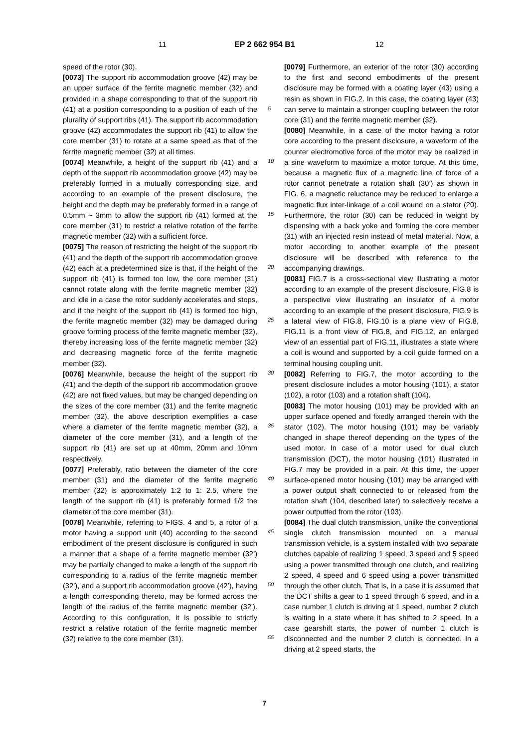11 EP 2 662 954 B1 12
speed of the rotor (30).
[0073] The support rib accommodation groove (42) may be an upper surface of the ferrite magnetic member (32) and provided in a shape corresponding to that of the support rib (41) at a position corresponding to a position of each of the plurality of support ribs (41). The support rib accommodation groove (42) accommodates the support rib (41) to allow the core member (31) to rotate at a same speed as that of the ferrite magnetic member (32) at all times.
[0074] Meanwhile, a height of the support rib (41) and a depth of the support rib accommodation groove (42) may be preferably formed in a mutually corresponding size, and according to an example of the present disclosure, the height and the depth may be preferably formed in a range of 0.5mm ~ 3mm to allow the support rib (41) formed at the core member (31) to restrict a relative rotation of the ferrite magnetic member (32) with a sufficient force.
[0075] The reason of restricting the height of the support rib (41) and the depth of the support rib accommodation groove (42) each at a predetermined size is that, if the height of the support rib (41) is formed too low, the core member (31) cannot rotate along with the ferrite magnetic member (32) and idle in a case the rotor suddenly accelerates and stops, and if the height of the support rib (41) is formed too high, the ferrite magnetic member (32) may be damaged during groove forming process of the ferrite magnetic member (32), thereby increasing loss of the ferrite magnetic member (32) and decreasing magnetic force of the ferrite magnetic member (32).
[0076] Meanwhile, because the height of the support rib (41) and the depth of the support rib accommodation groove (42) are not fixed values, but may be changed depending on the sizes of the core member (31) and the ferrite magnetic member (32), the above description exemplifies a case where a diameter of the ferrite magnetic member (32), a diameter of the core member (31), and a length of the support rib (41) are set up at 40mm, 20mm and 10mm respectively.
[0077] Preferably, ratio between the diameter of the core member (31) and the diameter of the ferrite magnetic member (32) is approximately 1:2 to 1: 2.5, where the length of the support rib (41) is preferably formed 1/2 the diameter of the core member (31).
[0078] Meanwhile, referring to FIGS. 4 and 5, a rotor of a motor having a support unit (40) according to the second embodiment of the present disclosure is configured in such a manner that a shape of a ferrite magnetic member (32’) may be partially changed to make a length of the support rib corresponding to a radius of the ferrite magnetic member (32’), and a support rib accommodation groove (42’), having a length corresponding thereto, may be formed across the length of the radius of the ferrite magnetic member (32’). According to this configuration, it is possible to strictly restrict a relative rotation of the ferrite magnetic member (32) relative to the core member (31).
[0079] Furthermore, an exterior of the rotor (30) according to the first and second embodiments of the present disclosure may be formed with a coating layer (43) using a resin as shown in FIG.2. In this case, the coating layer (43) can serve to maintain a stronger coupling between the rotor core (31) and the ferrite magnetic member (32).
[0080] Meanwhile, in a case of the motor having a rotor core according to the present disclosure, a waveform of the counter electromotive force of the motor may be realized in a sine waveform to maximize a motor torque. At this time, because a magnetic flux of a magnetic line of force of a rotor cannot penetrate a rotation shaft (30’) as shown in FIG. 6, a magnetic reluctance may be reduced to enlarge a magnetic flux inter-linkage of a coil wound on a stator (20). Furthermore, the rotor (30) can be reduced in weight by dispensing with a back yoke and forming the core member (31) with an injected resin instead of metal material. Now, a motor according to another example of the present disclosure will be described with reference to the accompanying drawings.
[0081] FIG.7 is a cross-sectional view illustrating a motor according to an example of the present disclosure, FIG.8 is a perspective view illustrating an insulator of a motor according to an example of the present disclosure, FIG.9 is a lateral view of FIG.8, FIG.10 is a plane view of FIG.8, FIG.11 is a front view of FIG.8, and FIG.12, an enlarged view of an essential part of FIG.11, illustrates a state where a coil is wound and supported by a coil guide formed on a terminal housing coupling unit.
[0082] Referring to FIG.7, the motor according to the present disclosure includes a motor housing (101), a stator (102), a rotor (103) and a rotation shaft (104).
[0083] The motor housing (101) may be provided with an upper surface opened and fixedly arranged therein with the stator (102). The motor housing (101) may be variably changed in shape thereof depending on the types of the used motor. In case of a motor used for dual clutch transmission (DCT), the motor housing (101) illustrated in FIG.7 may be provided in a pair. At this time, the upper surface-opened motor housing (101) may be arranged with a power output shaft connected to or released from the rotation shaft (104, described later) to selectively receive a power outputted from the rotor (103).
[0084] The dual clutch transmission, unlike the conventional single clutch transmission mounted on a manual transmission vehicle, is a system installed with two separate clutches capable of realizing 1 speed, 3 speed and 5 speed using a power transmitted through one clutch, and realizing 2 speed, 4 speed and 6 speed using a power transmitted through the other clutch. That is, in a case it is assumed that the DCT shifts a gear to 1 speed through 6 speed, and in a case number 1 clutch is driving at 1 speed, number 2 clutch is waiting in a state where it has shifted to 2 speed. In a case gearshift starts, the power of number 1 clutch is disconnected and the number 2 clutch is connected. In a driving at 2 speed starts, the
5
10
15
20
25
30
35
40
45
50
55
7